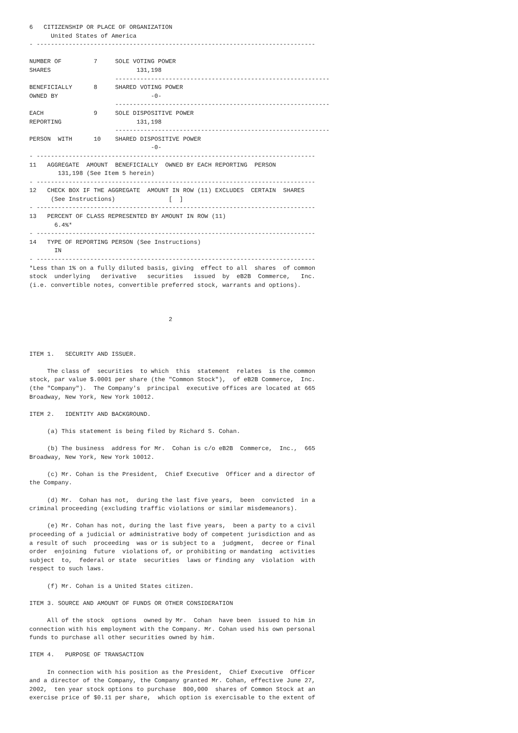6   CITIZENSHIP OR PLACE OF ORGANIZATION
      United States of America
- ------------------------------------------------------------------------------

NUMBER OF         7     SOLE VOTING POWER
SHARES                        131,198
                        ------------------------------------------------------------
BENEFICIALLY      8     SHARED VOTING POWER
OWNED BY                          -0-
                        ------------------------------------------------------------
EACH              9     SOLE DISPOSITIVE POWER
REPORTING                     131,198
                        ------------------------------------------------------------
PERSON  WITH      10    SHARED DISPOSITIVE POWER
                                  -0-
- ------------------------------------------------------------------------------
11   AGGREGATE  AMOUNT  BENEFICIALLY  OWNED BY EACH REPORTING  PERSON
        131,198 (See Item 5 herein)
- ------------------------------------------------------------------------------
12   CHECK BOX IF THE AGGREGATE  AMOUNT IN ROW (11) EXCLUDES  CERTAIN  SHARES
      (See Instructions)               [  ]
- ------------------------------------------------------------------------------
13   PERCENT OF CLASS REPRESENTED BY AMOUNT IN ROW (11)
       6.4%*
- ------------------------------------------------------------------------------
14   TYPE OF REPORTING PERSON (See Instructions)
       IN
- ------------------------------------------------------------------------------
*Less than 1% on a fully diluted basis, giving  effect to all  shares  of common
stock  underlying   derivative   securities   issued  by  eB2B  Commerce,   Inc.
(i.e. convertible notes, convertible preferred stock, warrants and options).



                                       2



ITEM 1.   SECURITY AND ISSUER.

     The class of  securities  to which  this  statement  relates  is the common
stock, par value $.0001 per share (the "Common Stock"),  of eB2B Commerce,  Inc.
(the "Company").  The Company's  principal  executive offices are located at 665
Broadway, New York, New York 10012.

ITEM 2.   IDENTITY AND BACKGROUND.

     (a) This statement is being filed by Richard S. Cohan.

     (b) The business  address for Mr.  Cohan is c/o eB2B  Commerce,  Inc.,  665
Broadway, New York, New York 10012.

     (c) Mr. Cohan is the President,  Chief Executive  Officer and a director of
the Company.

     (d) Mr.  Cohan has not,  during the last five years,  been  convicted  in a
criminal proceeding (excluding traffic violations or similar misdemeanors).

     (e) Mr. Cohan has not, during the last five years,  been a party to a civil
proceeding of a judicial or administrative body of competent jurisdiction and as
a result of such  proceeding  was or is subject to a  judgment,  decree or final
order  enjoining  future  violations of, or prohibiting or mandating  activities
subject  to,  federal or state  securities  laws or finding any  violation  with
respect to such laws.

     (f) Mr. Cohan is a United States citizen.

ITEM 3. SOURCE AND AMOUNT OF FUNDS OR OTHER CONSIDERATION

     All of the stock  options  owned by Mr.  Cohan  have been  issued to him in
connection with his employment with the Company. Mr. Cohan used his own personal
funds to purchase all other securities owned by him.

ITEM 4.   PURPOSE OF TRANSACTION

     In connection with his position as the President,  Chief Executive  Officer
and a director of the Company, the Company granted Mr. Cohan, effective June 27,
2002,  ten year stock options to purchase  800,000  shares of Common Stock at an
exercise price of $0.11 per share,  which option is exercisable to the extent of